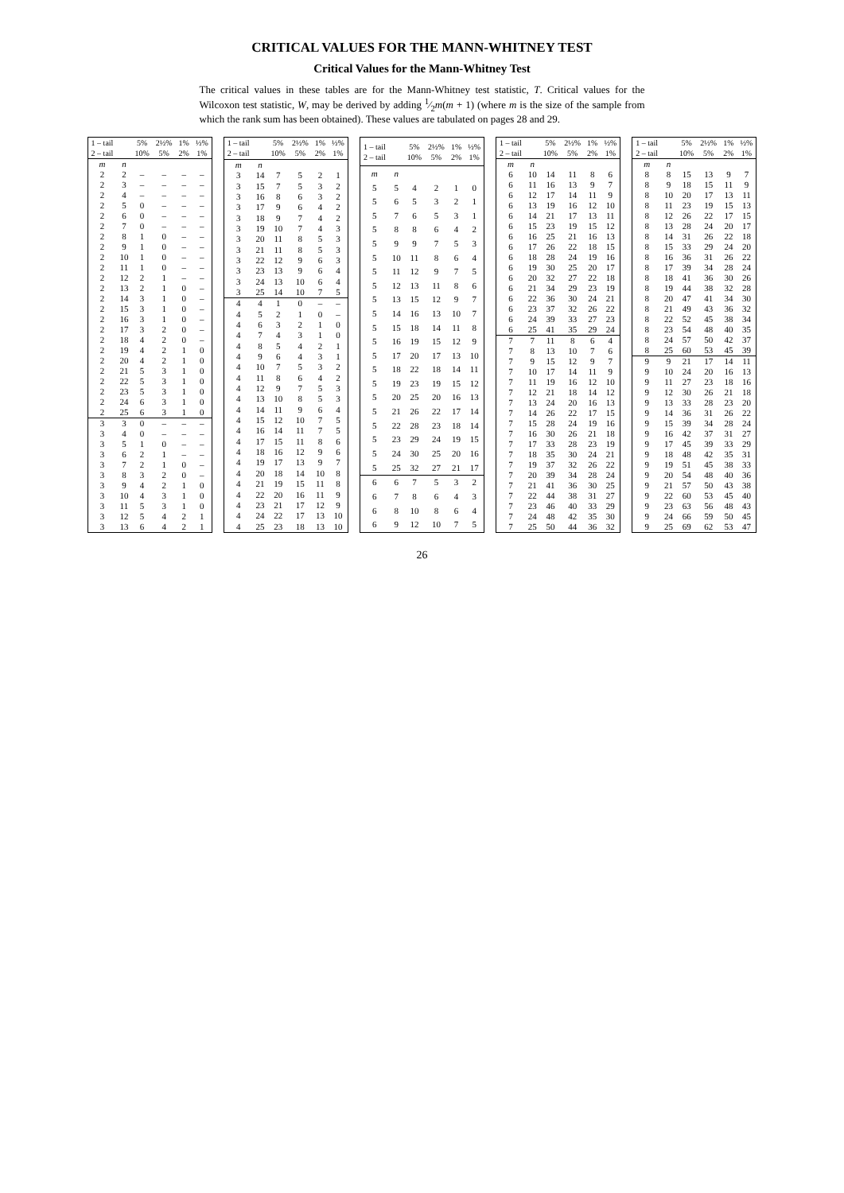CRITICAL VALUES FOR THE MANN-WHITNEY TEST
Critical Values for the Mann-Whitney Test
The critical values in these tables are for the Mann-Whitney test statistic, T. Critical values for the Wilcoxon test statistic, W, may be derived by adding 1⁄2m(m + 1) (where m is the size of the sample from which the rank sum has been obtained). These values are tabulated on pages 28 and 29.
| 1 – tail 2 – tail | | 5% 10% | 2½% 5% | 1% 2% | ½% 1% |
| --- | --- | --- | --- | --- | --- |
| m | n | | | | |
| 2 | 2 | – | – | – | – |
| 2 | 3 | – | – | – | – |
| 2 | 4 | – | – | – | – |
| 2 | 5 | 0 | – | – | – |
| 2 | 6 | 0 | – | – | – |
| 2 | 7 | 0 | – | – | – |
| 2 | 8 | 1 | 0 | – | – |
| 2 | 9 | 1 | 0 | – | – |
| 2 | 10 | 1 | 0 | – | – |
| 2 | 11 | 1 | 0 | – | – |
| 2 | 12 | 2 | 1 | – | – |
| 2 | 13 | 2 | 1 | 0 | – |
| 2 | 14 | 3 | 1 | 0 | – |
| 2 | 15 | 3 | 1 | 0 | – |
| 2 | 16 | 3 | 1 | 0 | – |
| 2 | 17 | 3 | 2 | 0 | – |
| 2 | 18 | 4 | 2 | 0 | – |
| 2 | 19 | 4 | 2 | 1 | 0 |
| 2 | 20 | 4 | 2 | 1 | 0 |
| 2 | 21 | 5 | 3 | 1 | 0 |
| 2 | 22 | 5 | 3 | 1 | 0 |
| 2 | 23 | 5 | 3 | 1 | 0 |
| 2 | 24 | 6 | 3 | 1 | 0 |
| 2 | 25 | 6 | 3 | 1 | 0 |
| 3 | 3 | 0 | – | – | – |
| 3 | 4 | 0 | – | – | – |
| 3 | 5 | 1 | 0 | – | – |
| 3 | 6 | 2 | 1 | – | – |
| 3 | 7 | 2 | 1 | 0 | – |
| 3 | 8 | 3 | 2 | 0 | – |
| 3 | 9 | 4 | 2 | 1 | 0 |
| 3 | 10 | 4 | 3 | 1 | 0 |
| 3 | 11 | 5 | 3 | 1 | 0 |
| 3 | 12 | 5 | 4 | 2 | 1 |
| 3 | 13 | 6 | 4 | 2 | 1 |
| 1 – tail 2 – tail | | 5% 10% | 2½% 5% | 1% 2% | ½% 1% |
| --- | --- | --- | --- | --- | --- |
| m | n | | | | |
| 3 | 14 | 7 | 5 | 2 | 1 |
| 3 | 15 | 7 | 5 | 3 | 2 |
| 3 | 16 | 8 | 6 | 3 | 2 |
| 3 | 17 | 9 | 6 | 4 | 2 |
| 3 | 18 | 9 | 7 | 4 | 2 |
| 3 | 19 | 10 | 7 | 4 | 3 |
| 3 | 20 | 11 | 8 | 5 | 3 |
| 3 | 21 | 11 | 8 | 5 | 3 |
| 3 | 22 | 12 | 9 | 6 | 3 |
| 3 | 23 | 13 | 9 | 6 | 4 |
| 3 | 24 | 13 | 10 | 6 | 4 |
| 3 | 25 | 14 | 10 | 7 | 5 |
| 4 | 4 | 1 | 0 | – | – |
| 4 | 5 | 2 | 1 | 0 | – |
| 4 | 6 | 3 | 2 | 1 | 0 |
| 4 | 7 | 4 | 3 | 1 | 0 |
| 4 | 8 | 5 | 4 | 2 | 1 |
| 4 | 9 | 6 | 4 | 3 | 1 |
| 4 | 10 | 7 | 5 | 3 | 2 |
| 4 | 11 | 8 | 6 | 4 | 2 |
| 4 | 12 | 9 | 7 | 5 | 3 |
| 4 | 13 | 10 | 8 | 5 | 3 |
| 4 | 14 | 11 | 9 | 6 | 4 |
| 4 | 15 | 12 | 10 | 7 | 5 |
| 4 | 16 | 14 | 11 | 7 | 5 |
| 4 | 17 | 15 | 11 | 8 | 6 |
| 4 | 18 | 16 | 12 | 9 | 6 |
| 4 | 19 | 17 | 13 | 9 | 7 |
| 4 | 20 | 18 | 14 | 10 | 8 |
| 4 | 21 | 19 | 15 | 11 | 8 |
| 4 | 22 | 20 | 16 | 11 | 9 |
| 4 | 23 | 21 | 17 | 12 | 9 |
| 4 | 24 | 22 | 17 | 13 | 10 |
| 4 | 25 | 23 | 18 | 13 | 10 |
| 1 – tail 2 – tail | | 5% 10% | 2½% 5% | 1% 2% | ½% 1% |
| --- | --- | --- | --- | --- | --- |
| m | n | | | | |
| 5 | 5 | 4 | 2 | 1 | 0 |
| 5 | 6 | 5 | 3 | 2 | 1 |
| 5 | 7 | 6 | 5 | 3 | 1 |
| 5 | 8 | 8 | 6 | 4 | 2 |
| 5 | 9 | 9 | 7 | 5 | 3 |
| 5 | 10 | 11 | 8 | 6 | 4 |
| 5 | 11 | 12 | 9 | 7 | 5 |
| 5 | 12 | 13 | 11 | 8 | 6 |
| 5 | 13 | 15 | 12 | 9 | 7 |
| 5 | 14 | 16 | 13 | 10 | 7 |
| 5 | 15 | 18 | 14 | 11 | 8 |
| 5 | 16 | 19 | 15 | 12 | 9 |
| 5 | 17 | 20 | 17 | 13 | 10 |
| 5 | 18 | 22 | 18 | 14 | 11 |
| 5 | 19 | 23 | 19 | 15 | 12 |
| 5 | 20 | 25 | 20 | 16 | 13 |
| 5 | 21 | 26 | 22 | 17 | 14 |
| 5 | 22 | 28 | 23 | 18 | 14 |
| 5 | 23 | 29 | 24 | 19 | 15 |
| 5 | 24 | 30 | 25 | 20 | 16 |
| 5 | 25 | 32 | 27 | 21 | 17 |
| 6 | 6 | 7 | 5 | 3 | 2 |
| 6 | 7 | 8 | 6 | 4 | 3 |
| 6 | 8 | 10 | 8 | 6 | 4 |
| 6 | 9 | 12 | 10 | 7 | 5 |
| 1 – tail 2 – tail | | 5% 10% | 2½% 5% | 1% 2% | ½% 1% |
| --- | --- | --- | --- | --- | --- |
| m | n | | | | |
| 6 | 10 | 14 | 11 | 8 | 6 |
| 6 | 11 | 16 | 13 | 9 | 7 |
| 6 | 12 | 17 | 14 | 11 | 9 |
| 6 | 13 | 19 | 16 | 12 | 10 |
| 6 | 14 | 21 | 17 | 13 | 11 |
| 6 | 15 | 23 | 19 | 15 | 12 |
| 6 | 16 | 25 | 21 | 16 | 13 |
| 6 | 17 | 26 | 22 | 18 | 15 |
| 6 | 18 | 28 | 24 | 19 | 16 |
| 6 | 19 | 30 | 25 | 20 | 17 |
| 6 | 20 | 32 | 27 | 22 | 18 |
| 6 | 21 | 34 | 29 | 23 | 19 |
| 6 | 22 | 36 | 30 | 24 | 21 |
| 6 | 23 | 37 | 32 | 26 | 22 |
| 6 | 24 | 39 | 33 | 27 | 23 |
| 6 | 25 | 41 | 35 | 29 | 24 |
| 7 | 7 | 11 | 8 | 6 | 4 |
| 7 | 8 | 13 | 10 | 7 | 6 |
| 7 | 9 | 15 | 12 | 9 | 7 |
| 7 | 10 | 17 | 14 | 11 | 9 |
| 7 | 11 | 19 | 16 | 12 | 10 |
| 7 | 12 | 21 | 18 | 14 | 12 |
| 7 | 13 | 24 | 20 | 16 | 13 |
| 7 | 14 | 26 | 22 | 17 | 15 |
| 7 | 15 | 28 | 24 | 19 | 16 |
| 7 | 16 | 30 | 26 | 21 | 18 |
| 7 | 17 | 33 | 28 | 23 | 19 |
| 7 | 18 | 35 | 30 | 24 | 21 |
| 7 | 19 | 37 | 32 | 26 | 22 |
| 7 | 20 | 39 | 34 | 28 | 24 |
| 7 | 21 | 41 | 36 | 30 | 25 |
| 7 | 22 | 44 | 38 | 31 | 27 |
| 7 | 23 | 46 | 40 | 33 | 29 |
| 7 | 24 | 48 | 42 | 35 | 30 |
| 7 | 25 | 50 | 44 | 36 | 32 |
| 1 – tail 2 – tail | | 5% 10% | 2½% 5% | 1% 2% | ½% 1% |
| --- | --- | --- | --- | --- | --- |
| m | n | | | | |
| 8 | 8 | 15 | 13 | 9 | 7 |
| 8 | 9 | 18 | 15 | 11 | 9 |
| 8 | 10 | 20 | 17 | 13 | 11 |
| 8 | 11 | 23 | 19 | 15 | 13 |
| 8 | 12 | 26 | 22 | 17 | 15 |
| 8 | 13 | 28 | 24 | 20 | 17 |
| 8 | 14 | 31 | 26 | 22 | 18 |
| 8 | 15 | 33 | 29 | 24 | 20 |
| 8 | 16 | 36 | 31 | 26 | 22 |
| 8 | 17 | 39 | 34 | 28 | 24 |
| 8 | 18 | 41 | 36 | 30 | 26 |
| 8 | 19 | 44 | 38 | 32 | 28 |
| 8 | 20 | 47 | 41 | 34 | 30 |
| 8 | 21 | 49 | 43 | 36 | 32 |
| 8 | 22 | 52 | 45 | 38 | 34 |
| 8 | 23 | 54 | 48 | 40 | 35 |
| 8 | 24 | 57 | 50 | 42 | 37 |
| 8 | 25 | 60 | 53 | 45 | 39 |
| 9 | 9 | 21 | 17 | 14 | 11 |
| 9 | 10 | 24 | 20 | 16 | 13 |
| 9 | 11 | 27 | 23 | 18 | 16 |
| 9 | 12 | 30 | 26 | 21 | 18 |
| 9 | 13 | 33 | 28 | 23 | 20 |
| 9 | 14 | 36 | 31 | 26 | 22 |
| 9 | 15 | 39 | 34 | 28 | 24 |
| 9 | 16 | 42 | 37 | 31 | 27 |
| 9 | 17 | 45 | 39 | 33 | 29 |
| 9 | 18 | 48 | 42 | 35 | 31 |
| 9 | 19 | 51 | 45 | 38 | 33 |
| 9 | 20 | 54 | 48 | 40 | 36 |
| 9 | 21 | 57 | 50 | 43 | 38 |
| 9 | 22 | 60 | 53 | 45 | 40 |
| 9 | 23 | 63 | 56 | 48 | 43 |
| 9 | 24 | 66 | 59 | 50 | 45 |
| 9 | 25 | 69 | 62 | 53 | 47 |
26